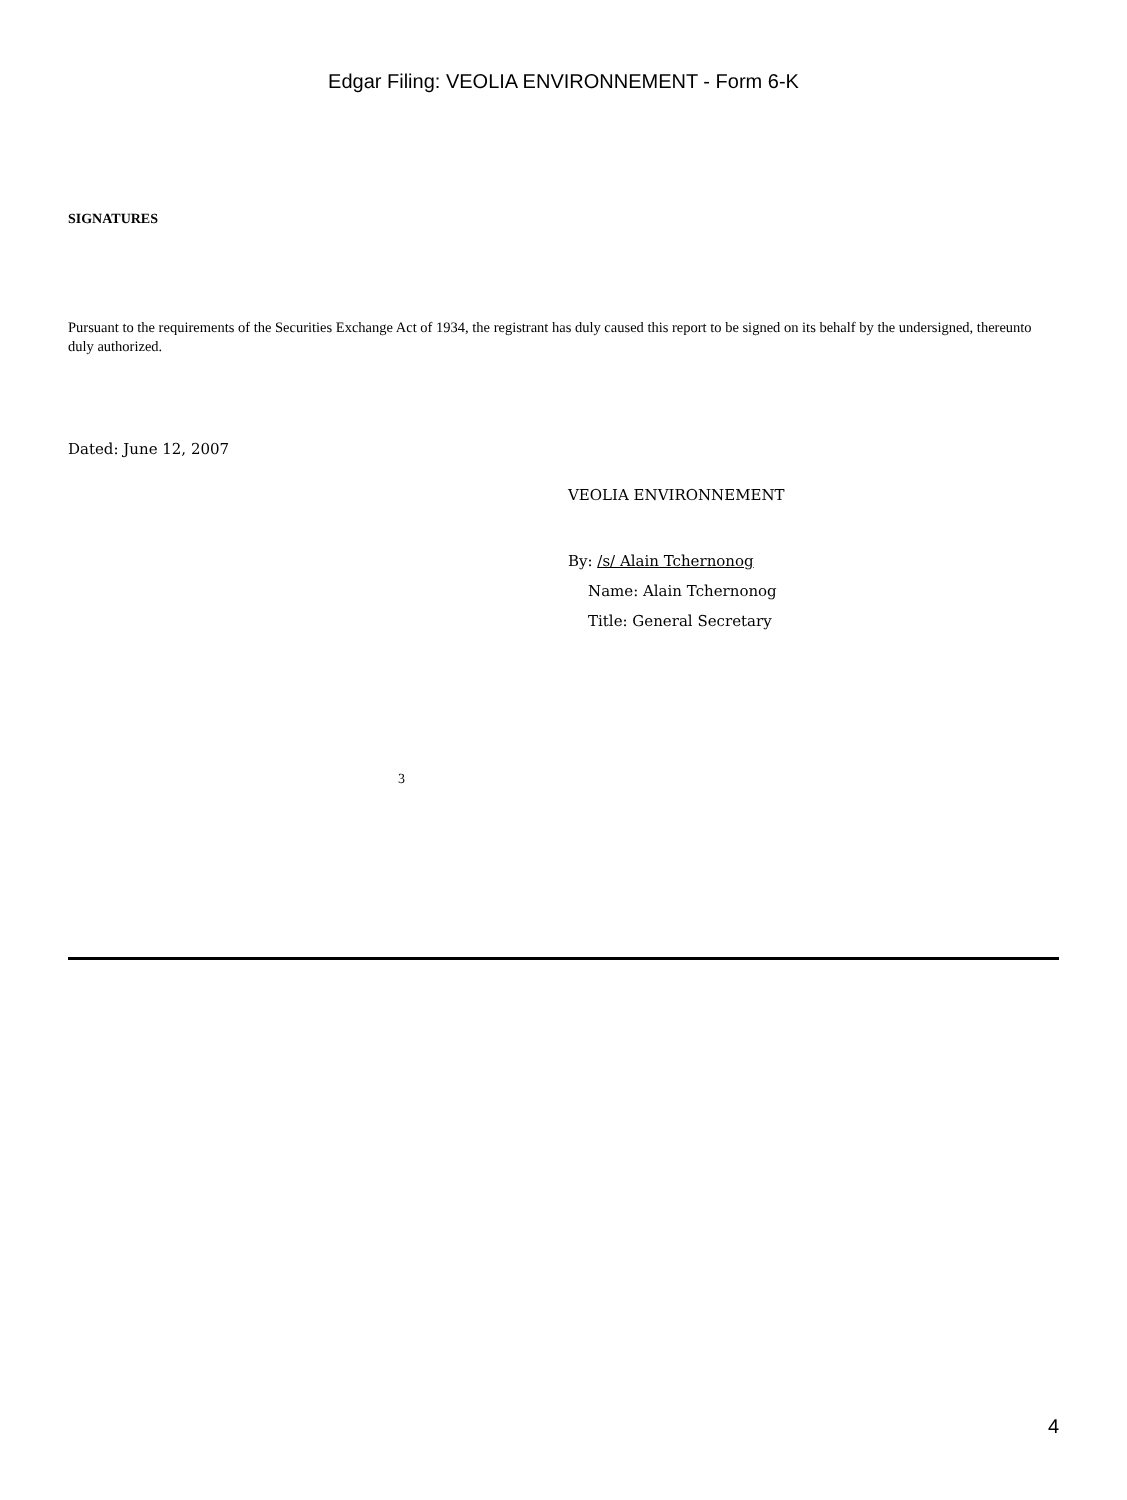Edgar Filing: VEOLIA ENVIRONNEMENT - Form 6-K
SIGNATURES
Pursuant to the requirements of the Securities Exchange Act of 1934, the registrant has duly caused this report to be signed on its behalf by the undersigned, thereunto duly authorized.
Dated: June 12, 2007
VEOLIA ENVIRONNEMENT
By: /s/ Alain Tchernonog
Name: Alain Tchernonog
Title: General Secretary
3
4